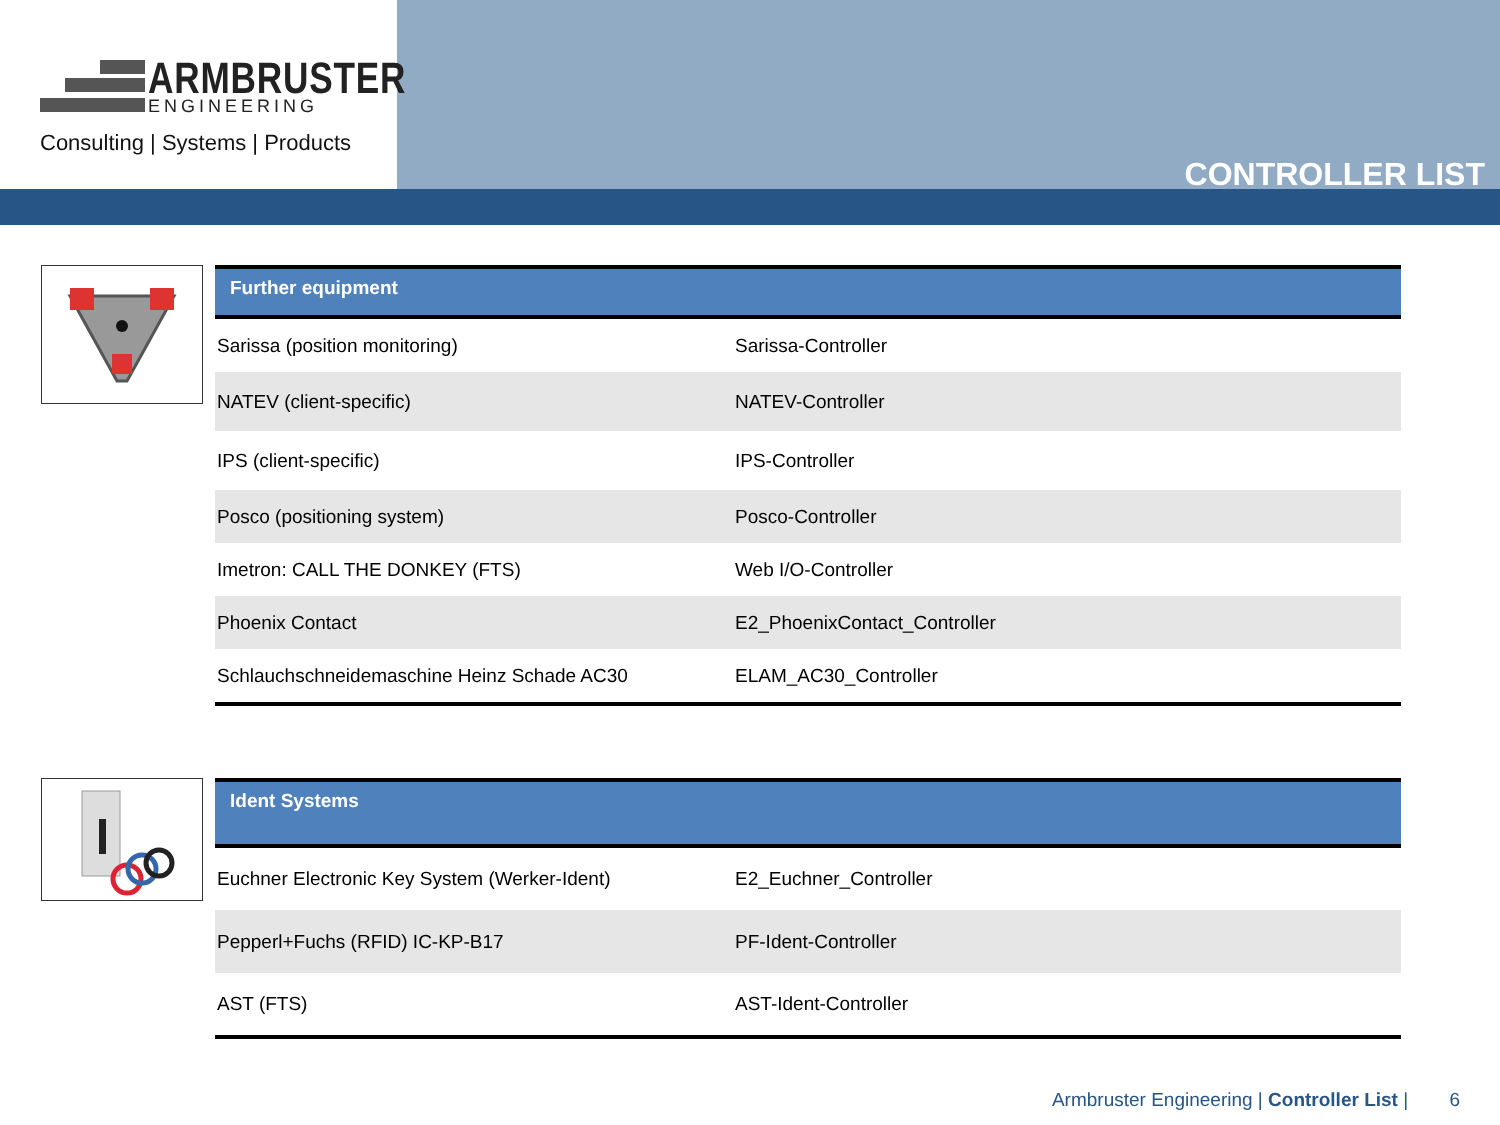ARMBRUSTER ENGINEERING
Consulting | Systems | Products
CONTROLLER LIST
| Further equipment | |
| --- | --- |
| Sarissa (position monitoring) | Sarissa-Controller |
| NATEV (client-specific) | NATEV-Controller |
| IPS (client-specific) | IPS-Controller |
| Posco (positioning system) | Posco-Controller |
| Imetron: CALL THE DONKEY (FTS) | Web I/O-Controller |
| Phoenix Contact | E2_PhoenixContact_Controller |
| Schlauchschneidemaschine Heinz Schade AC30 | ELAM_AC30_Controller |
| Ident Systems | |
| --- | --- |
| Euchner Electronic Key System (Werker-Ident) | E2_Euchner_Controller |
| Pepperl+Fuchs (RFID) IC-KP-B17 | PF-Ident-Controller |
| AST (FTS) | AST-Ident-Controller |
Armbruster Engineering | Controller List | 6